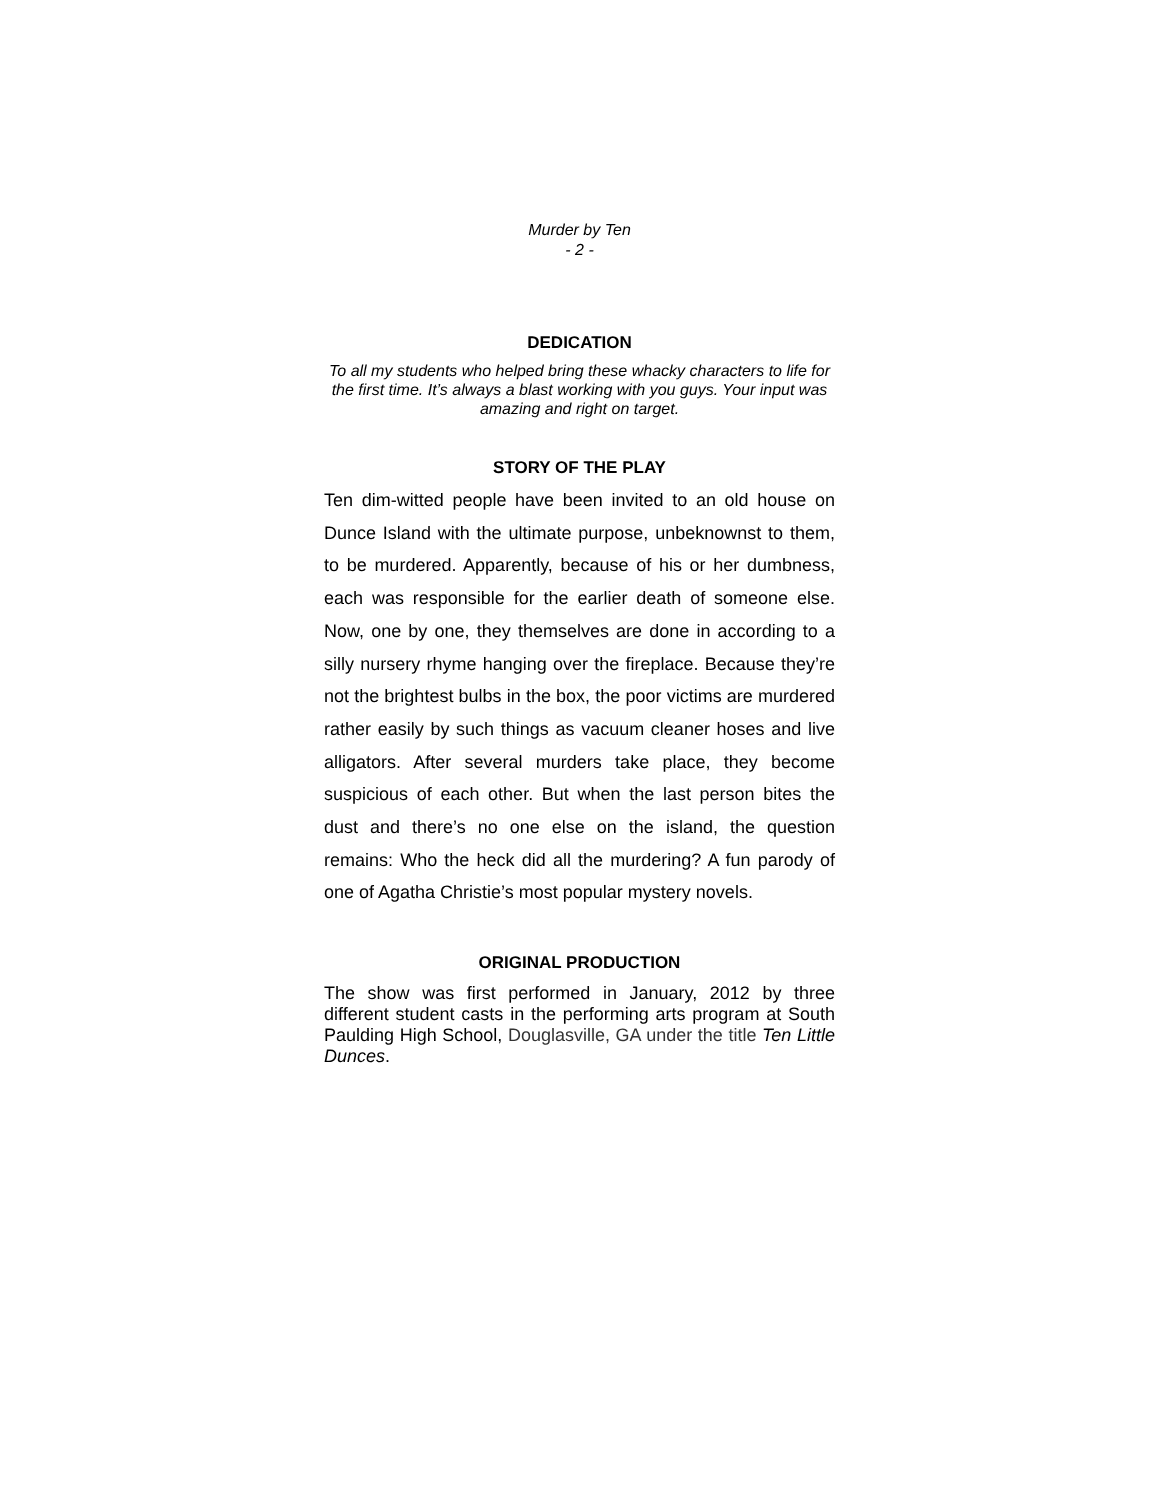Murder by Ten
- 2 -
DEDICATION
To all my students who helped bring these whacky characters to life for the first time. It’s always a blast working with you guys. Your input was amazing and right on target.
STORY OF THE PLAY
Ten dim-witted people have been invited to an old house on Dunce Island with the ultimate purpose, unbeknownst to them, to be murdered. Apparently, because of his or her dumbness, each was responsible for the earlier death of someone else. Now, one by one, they themselves are done in according to a silly nursery rhyme hanging over the fireplace. Because they’re not the brightest bulbs in the box, the poor victims are murdered rather easily by such things as vacuum cleaner hoses and live alligators. After several murders take place, they become suspicious of each other. But when the last person bites the dust and there’s no one else on the island, the question remains: Who the heck did all the murdering? A fun parody of one of Agatha Christie’s most popular mystery novels.
ORIGINAL PRODUCTION
The show was first performed in January, 2012 by three different student casts in the performing arts program at South Paulding High School, Douglasville, GA under the title Ten Little Dunces.